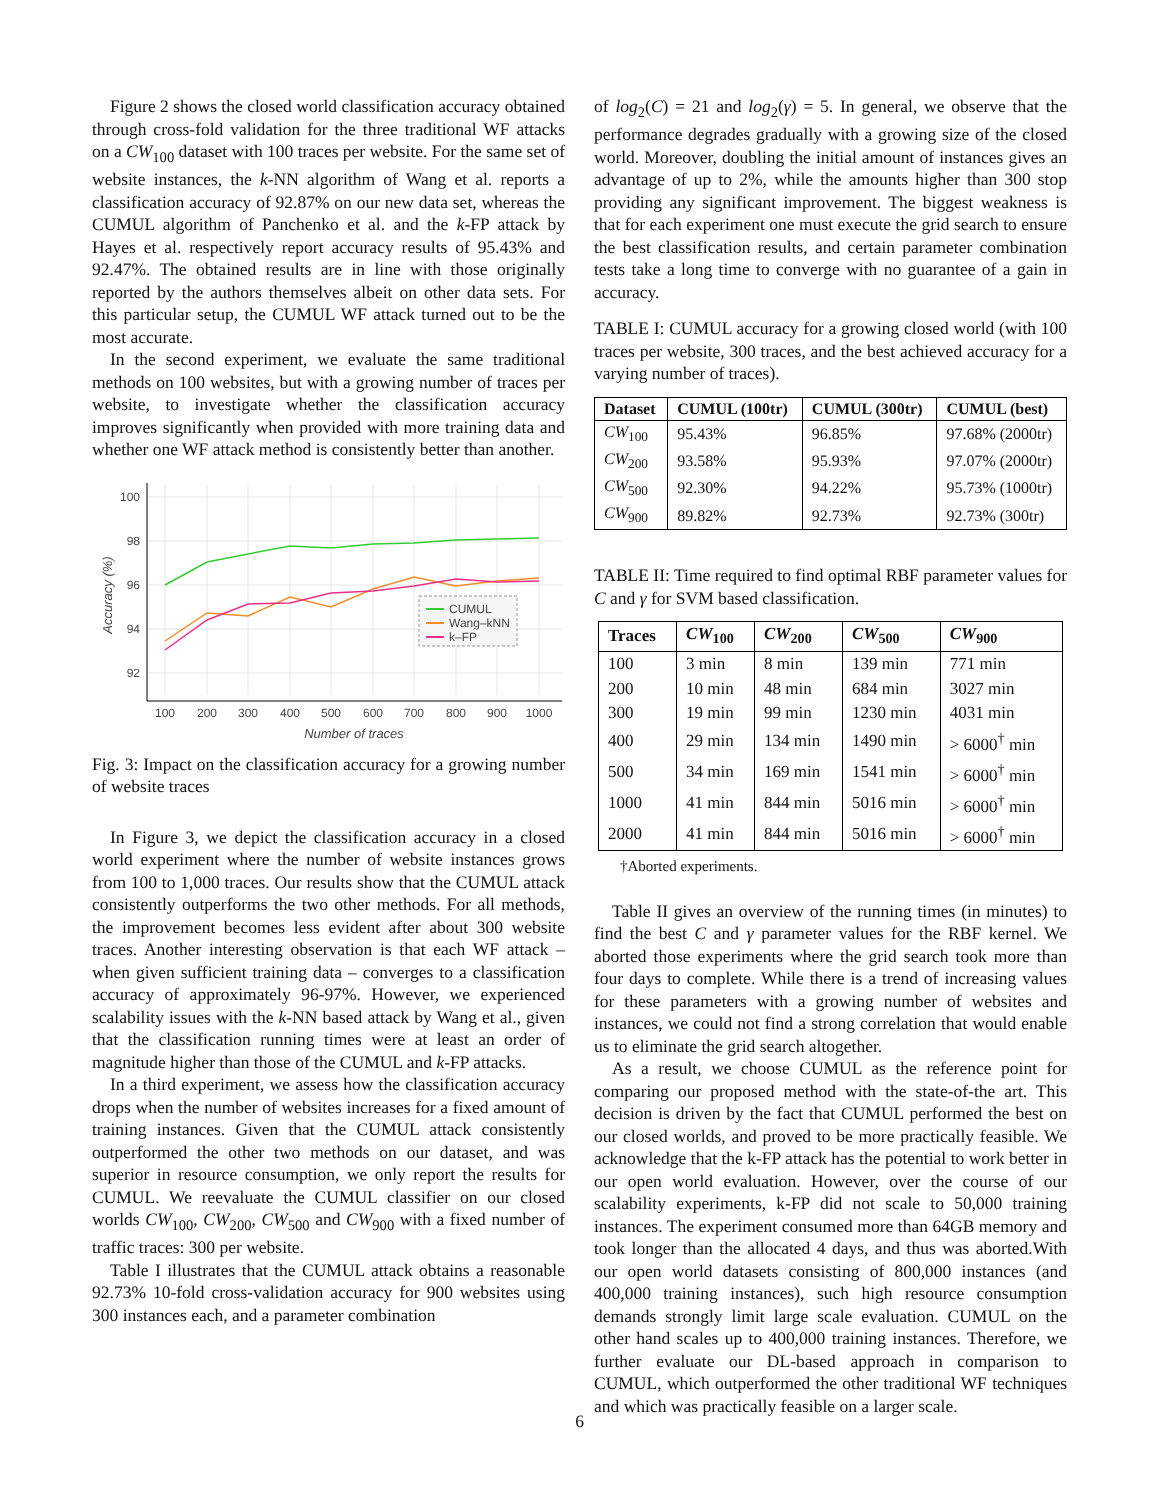Figure 2 shows the closed world classification accuracy obtained through cross-fold validation for the three traditional WF attacks on a CW<sub>100</sub> dataset with 100 traces per website. For the same set of website instances, the k-NN algorithm of Wang et al. reports a classification accuracy of 92.87% on our new data set, whereas the CUMUL algorithm of Panchenko et al. and the k-FP attack by Hayes et al. respectively report accuracy results of 95.43% and 92.47%. The obtained results are in line with those originally reported by the authors themselves albeit on other data sets. For this particular setup, the CUMUL WF attack turned out to be the most accurate.
In the second experiment, we evaluate the same traditional methods on 100 websites, but with a growing number of traces per website, to investigate whether the classification accuracy improves significantly when provided with more training data and whether one WF attack method is consistently better than another.
100
98
96
94
92
100
200
300
400
500
600
700
800
900
1000
Number of traces
Accuracy (%)
CUMUL
Wang–kNN
k–FP
Fig. 3: Impact on the classification accuracy for a growing number of website traces
In Figure 3, we depict the classification accuracy in a closed world experiment where the number of website instances grows from 100 to 1,000 traces. Our results show that the CUMUL attack consistently outperforms the two other methods. For all methods, the improvement becomes less evident after about 300 website traces. Another interesting observation is that each WF attack – when given sufficient training data – converges to a classification accuracy of approximately 96-97%. However, we experienced scalability issues with the k-NN based attack by Wang et al., given that the classification running times were at least an order of magnitude higher than those of the CUMUL and k-FP attacks.
In a third experiment, we assess how the classification accuracy drops when the number of websites increases for a fixed amount of training instances. Given that the CUMUL attack consistently outperformed the other two methods on our dataset, and was superior in resource consumption, we only report the results for CUMUL. We reevaluate the CUMUL classifier on our closed worlds CW<sub>100</sub>, CW<sub>200</sub>, CW<sub>500</sub> and CW<sub>900</sub> with a fixed number of traffic traces: 300 per website.
Table I illustrates that the CUMUL attack obtains a reasonable 92.73% 10-fold cross-validation accuracy for 900 websites using 300 instances each, and a parameter combination
of log<sub>2</sub>(C) = 21 and log<sub>2</sub>(γ) = 5. In general, we observe that the performance degrades gradually with a growing size of the closed world. Moreover, doubling the initial amount of instances gives an advantage of up to 2%, while the amounts higher than 300 stop providing any significant improvement. The biggest weakness is that for each experiment one must execute the grid search to ensure the best classification results, and certain parameter combination tests take a long time to converge with no guarantee of a gain in accuracy.
TABLE I: CUMUL accuracy for a growing closed world (with 100 traces per website, 300 traces, and the best achieved accuracy for a varying number of traces).
| Dataset | CUMUL (100tr) | CUMUL (300tr) | CUMUL (best) |
| --- | --- | --- | --- |
| CW<sub>100</sub> | 95.43% | 96.85% | 97.68% (2000tr) |
| CW<sub>200</sub> | 93.58% | 95.93% | 97.07% (2000tr) |
| CW<sub>500</sub> | 92.30% | 94.22% | 95.73% (1000tr) |
| CW<sub>900</sub> | 89.82% | 92.73% | 92.73% (300tr) |
TABLE II: Time required to find optimal RBF parameter values for C and γ for SVM based classification.
| Traces | CW<sub>100</sub> | CW<sub>200</sub> | CW<sub>500</sub> | CW<sub>900</sub> |
| --- | --- | --- | --- | --- |
| 100 | 3 min | 8 min | 139 min | 771 min |
| 200 | 10 min | 48 min | 684 min | 3027 min |
| 300 | 19 min | 99 min | 1230 min | 4031 min |
| 400 | 29 min | 134 min | 1490 min | > 6000<sup>†</sup> min |
| 500 | 34 min | 169 min | 1541 min | > 6000<sup>†</sup> min |
| 1000 | 41 min | 844 min | 5016 min | > 6000<sup>†</sup> min |
| 2000 | 41 min | 844 min | 5016 min | > 6000<sup>†</sup> min |
†Aborted experiments.
Table II gives an overview of the running times (in minutes) to find the best C and γ parameter values for the RBF kernel. We aborted those experiments where the grid search took more than four days to complete. While there is a trend of increasing values for these parameters with a growing number of websites and instances, we could not find a strong correlation that would enable us to eliminate the grid search altogether.
As a result, we choose CUMUL as the reference point for comparing our proposed method with the state-of-the art. This decision is driven by the fact that CUMUL performed the best on our closed worlds, and proved to be more practically feasible. We acknowledge that the k-FP attack has the potential to work better in our open world evaluation. However, over the course of our scalability experiments, k-FP did not scale to 50,000 training instances. The experiment consumed more than 64GB memory and took longer than the allocated 4 days, and thus was aborted.With our open world datasets consisting of 800,000 instances (and 400,000 training instances), such high resource consumption demands strongly limit large scale evaluation. CUMUL on the other hand scales up to 400,000 training instances. Therefore, we further evaluate our DL-based approach in comparison to CUMUL, which outperformed the other traditional WF techniques and which was practically feasible on a larger scale.
6